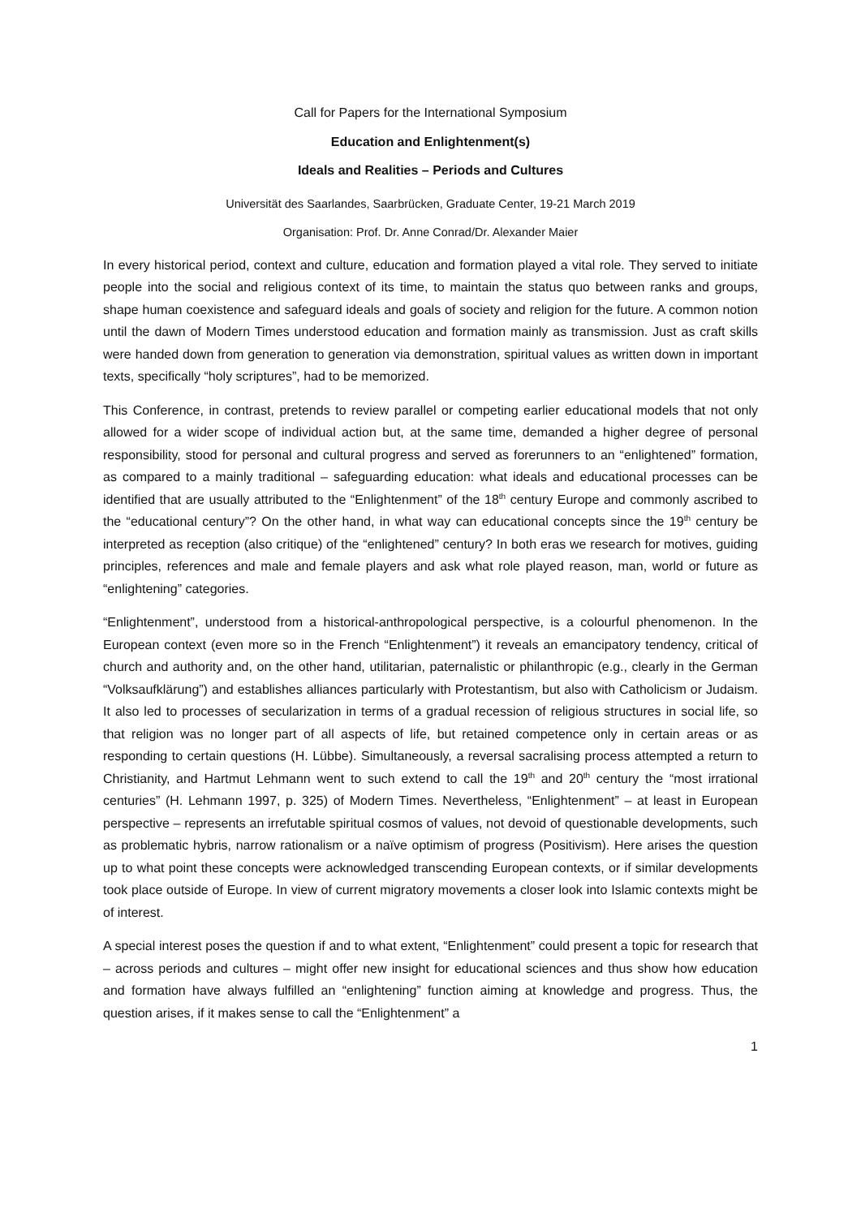Call for Papers for the International Symposium
Education and Enlightenment(s)
Ideals and Realities – Periods and Cultures
Universität des Saarlandes, Saarbrücken, Graduate Center, 19-21 March 2019
Organisation: Prof. Dr. Anne Conrad/Dr. Alexander Maier
In every historical period, context and culture, education and formation played a vital role. They served to initiate people into the social and religious context of its time, to maintain the status quo between ranks and groups, shape human coexistence and safeguard ideals and goals of society and religion for the future. A common notion until the dawn of Modern Times understood education and formation mainly as transmission. Just as craft skills were handed down from generation to generation via demonstration, spiritual values as written down in important texts, specifically “holy scriptures”, had to be memorized.
This Conference, in contrast, pretends to review parallel or competing earlier educational models that not only allowed for a wider scope of individual action but, at the same time, demanded a higher degree of personal responsibility, stood for personal and cultural progress and served as forerunners to an “enlightened” formation, as compared to a mainly traditional – safeguarding education: what ideals and educational processes can be identified that are usually attributed to the “Enlightenment” of the 18<sup>th</sup> century Europe and commonly ascribed to the “educational century”? On the other hand, in what way can educational concepts since the 19<sup>th</sup> century be interpreted as reception (also critique) of the “enlightened” century? In both eras we research for motives, guiding principles, references and male and female players and ask what role played reason, man, world or future as “enlightening” categories.
“Enlightenment”, understood from a historical-anthropological perspective, is a colourful phenomenon. In the European context (even more so in the French “Enlightenment”) it reveals an emancipatory tendency, critical of church and authority and, on the other hand, utilitarian, paternalistic or philanthropic (e.g., clearly in the German “Volksaufklärung”) and establishes alliances particularly with Protestantism, but also with Catholicism or Judaism. It also led to processes of secularization in terms of a gradual recession of religious structures in social life, so that religion was no longer part of all aspects of life, but retained competence only in certain areas or as responding to certain questions (H. Lübbe). Simultaneously, a reversal sacralising process attempted a return to Christianity, and Hartmut Lehmann went to such extend to call the 19<sup>th</sup> and 20<sup>th</sup> century the “most irrational centuries” (H. Lehmann 1997, p. 325) of Modern Times. Nevertheless, “Enlightenment” – at least in European perspective – represents an irrefutable spiritual cosmos of values, not devoid of questionable developments, such as problematic hybris, narrow rationalism or a naïve optimism of progress (Positivism). Here arises the question up to what point these concepts were acknowledged transcending European contexts, or if similar developments took place outside of Europe. In view of current migratory movements a closer look into Islamic contexts might be of interest.
A special interest poses the question if and to what extent, “Enlightenment” could present a topic for research that – across periods and cultures – might offer new insight for educational sciences and thus show how education and formation have always fulfilled an “enlightening” function aiming at knowledge and progress. Thus, the question arises, if it makes sense to call the “Enlightenment” a
1